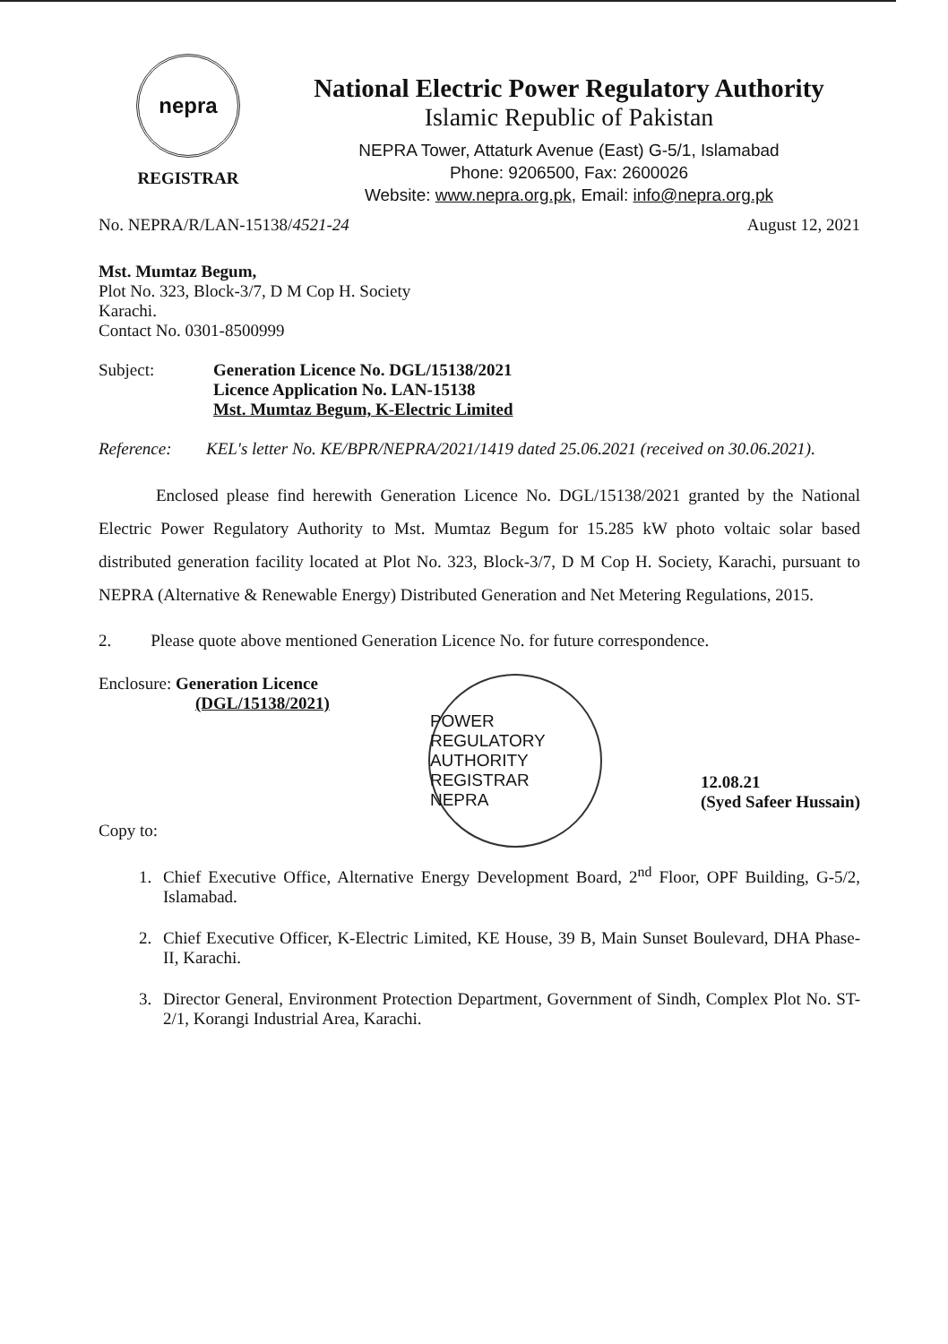nepra
REGISTRAR
National Electric Power Regulatory Authority
Islamic Republic of Pakistan
NEPRA Tower, Attaturk Avenue (East) G-5/1, Islamabad
Phone: 9206500, Fax: 2600026
Website: www.nepra.org.pk, Email: info@nepra.org.pk
No. NEPRA/R/LAN-15138/4521-24 August 12, 2021
Mst. Mumtaz Begum,
Plot No. 323, Block-3/7, D M Cop H. Society
Karachi.
Contact No. 0301-8500999
Subject: Generation Licence No. DGL/15138/2021
Licence Application No. LAN-15138
Mst. Mumtaz Begum, K-Electric Limited
Reference: KEL's letter No. KE/BPR/NEPRA/2021/1419 dated 25.06.2021 (received on 30.06.2021).
Enclosed please find herewith Generation Licence No. DGL/15138/2021 granted by the National Electric Power Regulatory Authority to Mst. Mumtaz Begum for 15.285 kW photo voltaic solar based distributed generation facility located at Plot No. 323, Block-3/7, D M Cop H. Society, Karachi, pursuant to NEPRA (Alternative & Renewable Energy) Distributed Generation and Net Metering Regulations, 2015.
2. Please quote above mentioned Generation Licence No. for future correspondence.
Enclosure: Generation Licence
(DGL/15138/2021)
Copy to:
POWER REGULATORY AUTHORITY
REGISTRAR
NEPRA
12.08.21
(Syed Safeer Hussain)
1. Chief Executive Office, Alternative Energy Development Board, 2<sup>nd</sup> Floor, OPF Building, G-5/2, Islamabad.
2. Chief Executive Officer, K-Electric Limited, KE House, 39 B, Main Sunset Boulevard, DHA Phase-II, Karachi.
3. Director General, Environment Protection Department, Government of Sindh, Complex Plot No. ST-2/1, Korangi Industrial Area, Karachi.